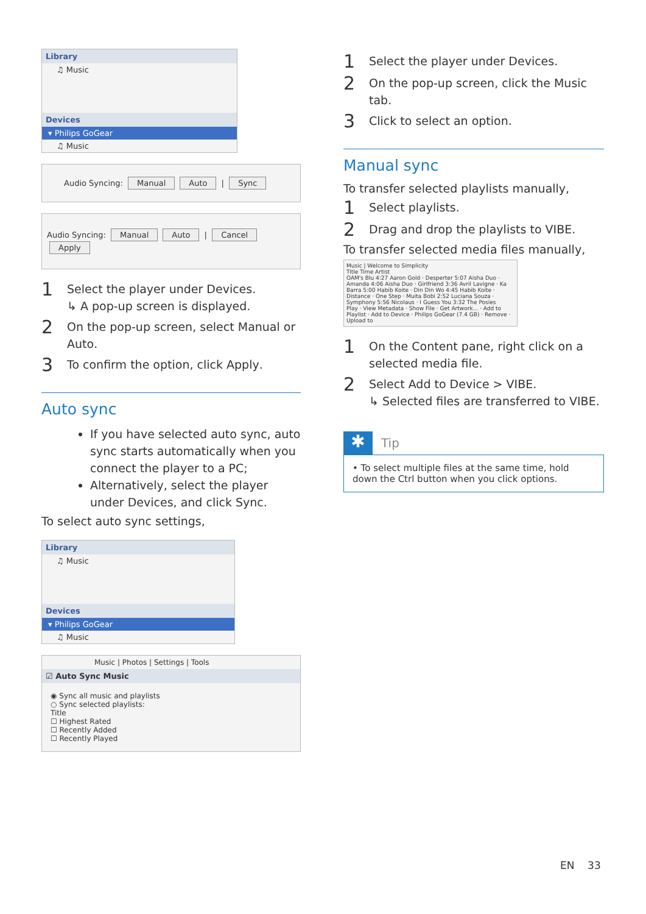Library
♫ Music
Devices
▾ Philips GoGear
♫ Music
Audio Syncing: Manual Auto | Sync
Audio Syncing: Manual Auto | Cancel Apply
1 Select the player under Devices.
↳ A pop-up screen is displayed.
2 On the pop-up screen, select Manual or Auto.
3 To confirm the option, click Apply.
Auto sync
If you have selected auto sync, auto sync starts automatically when you connect the player to a PC;
Alternatively, select the player under Devices, and click Sync.
To select auto sync settings,
Library
♫ Music
Devices
▾ Philips GoGear
♫ Music
Music | Photos | Settings | Tools
☑ Auto Sync Music
◉ Sync all music and playlists
○ Sync selected playlists:
Title
☐ Highest Rated
☐ Recently Added
☐ Recently Played
1 Select the player under Devices.
2 On the pop-up screen, click the Music tab.
3 Click to select an option.
Manual sync
To transfer selected playlists manually,
1 Select playlists.
2 Drag and drop the playlists to VIBE.
To transfer selected media files manually,
Music | Welcome to Simplicity
Title Time Artist
OAM's Blu 4:27 Aaron Gold · Desperter 5:07 Aisha Duo · Amanda 4:06 Aisha Duo · Girlfriend 3:36 Avril Lavigne · Ka Barra 5:00 Habib Koite · Din Din Wo 4:45 Habib Koite · Distance · One Step · Muita Bobi 2:52 Luciana Souza · Symphony 5:56 Nicolaus · I Guess You 3:32 The Posies
Play · View Metadata · Show File · Get Artwork... · Add to Playlist · Add to Device · Philips GoGear (7.4 GB) · Remove · Upload to
1 On the Content pane, right click on a selected media file.
2 Select Add to Device > VIBE.
↳ Selected files are transferred to VIBE.
✱ Tip
• To select multiple files at the same time, hold down the Ctrl button when you click options.
EN 33